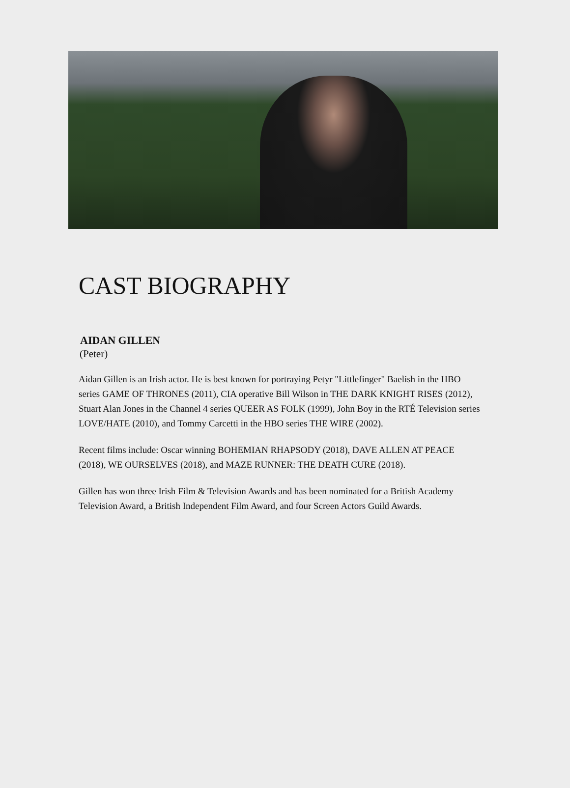CAST BIOGRAPHY
AIDAN GILLEN
(Peter)
Aidan Gillen is an Irish actor. He is best known for portraying Petyr "Littlefinger" Baelish in the HBO series GAME OF THRONES (2011), CIA operative Bill Wilson in THE DARK KNIGHT RISES (2012), Stuart Alan Jones in the Channel 4 series QUEER AS FOLK (1999), John Boy in the RTÉ Television series LOVE/HATE (2010), and Tommy Carcetti in the HBO series THE WIRE (2002).
Recent films include: Oscar winning BOHEMIAN RHAPSODY (2018), DAVE ALLEN AT PEACE (2018), WE OURSELVES (2018), and MAZE RUNNER: THE DEATH CURE (2018).
Gillen has won three Irish Film & Television Awards and has been nominated for a British Academy Television Award, a British Independent Film Award, and four Screen Actors Guild Awards.